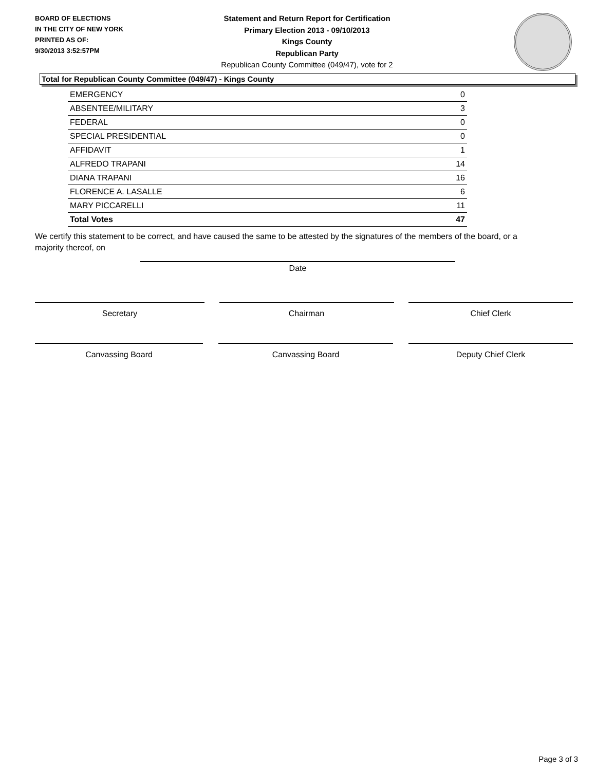BOARD OF ELECTIONS
IN THE CITY OF NEW YORK
PRINTED AS OF:
9/30/2013 3:52:57PM
Statement and Return Report for Certification
Primary Election 2013 - 09/10/2013
Kings County
Republican Party
Republican County Committee (049/47), vote for 2
Total for Republican County Committee (049/47) - Kings County
| EMERGENCY | 0 |
| ABSENTEE/MILITARY | 3 |
| FEDERAL | 0 |
| SPECIAL PRESIDENTIAL | 0 |
| AFFIDAVIT | 1 |
| ALFREDO TRAPANI | 14 |
| DIANA TRAPANI | 16 |
| FLORENCE A. LASALLE | 6 |
| MARY PICCARELLI | 11 |
| Total Votes | 47 |
We certify this statement to be correct, and have caused the same to be attested by the signatures of the members of the board, or a majority thereof, on
Date
Secretary Chairman Chief Clerk
Canvassing Board Canvassing Board Deputy Chief Clerk
Page 3 of 3